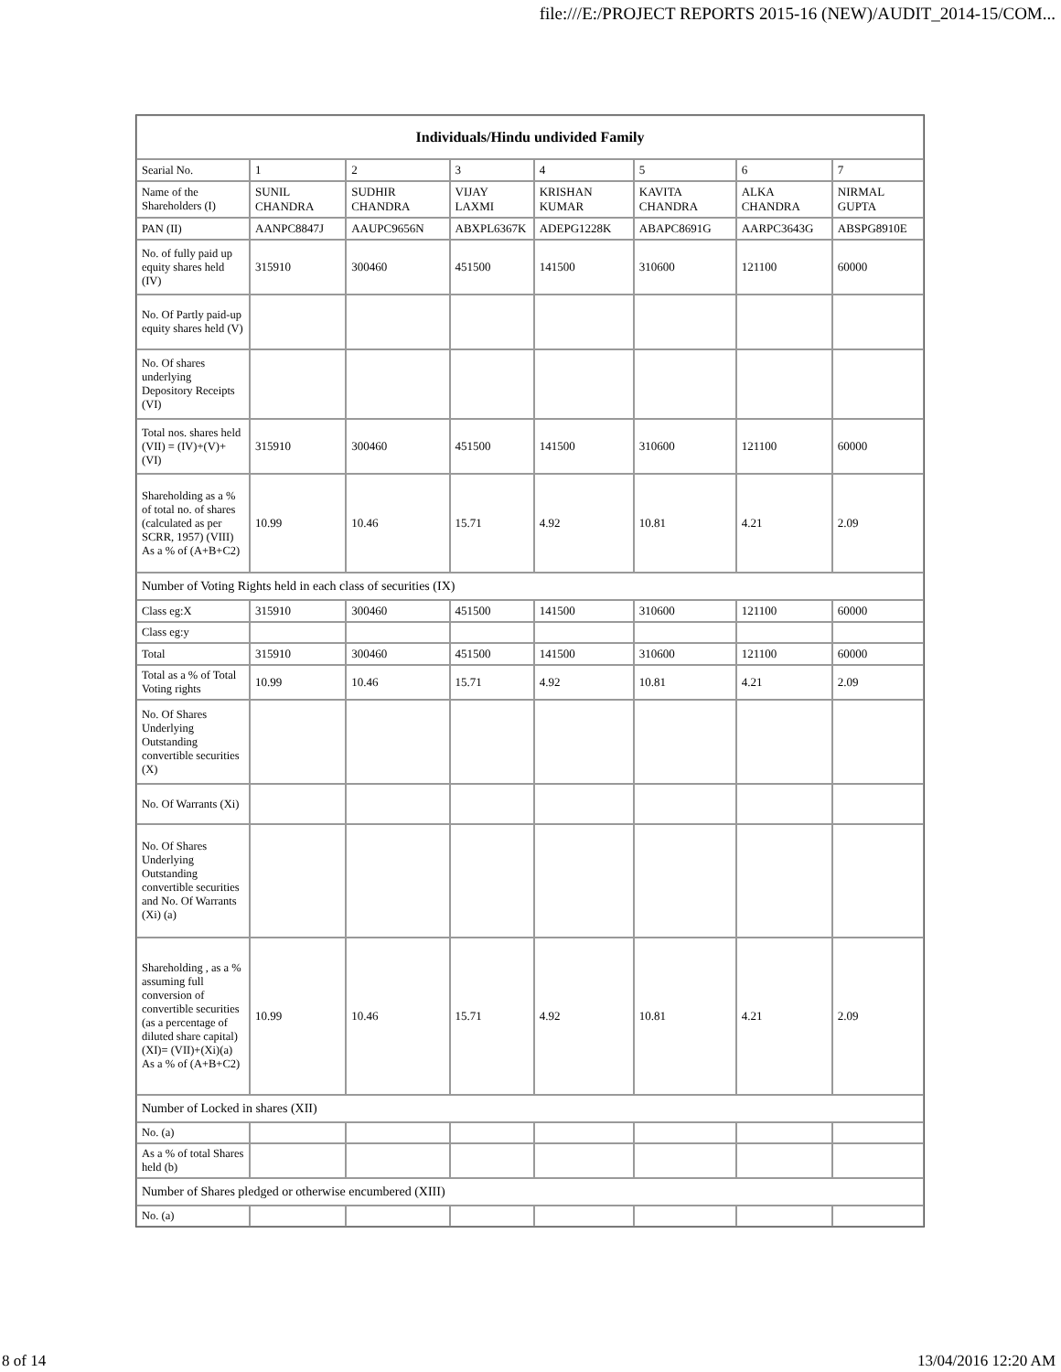file:///E:/PROJECT REPORTS 2015-16 (NEW)/AUDIT_2014-15/COM...
| Individuals/Hindu undivided Family | | | | | | | |
| --- | --- | --- | --- | --- | --- | --- | --- |
| Searial No. | 1 | 2 | 3 | 4 | 5 | 6 | 7 |
| Name of the Shareholders (I) | SUNIL CHANDRA | SUDHIR CHANDRA | VIJAY LAXMI | KRISHAN KUMAR | KAVITA CHANDRA | ALKA CHANDRA | NIRMAL GUPTA |
| PAN (II) | AANPC8847J | AAUPC9656N | ABXPL6367K | ADEPG1228K | ABAPC8691G | AARPC3643G | ABSPG8910E |
| No. of fully paid up equity shares held (IV) | 315910 | 300460 | 451500 | 141500 | 310600 | 121100 | 60000 |
| No. Of Partly paid-up equity shares held (V) | | | | | | | |
| No. Of shares underlying Depository Receipts (VI) | | | | | | | |
| Total nos. shares held (VII) = (IV)+(V)+ (VI) | 315910 | 300460 | 451500 | 141500 | 310600 | 121100 | 60000 |
| Shareholding as a % of total no. of shares (calculated as per SCRR, 1957) (VIII) As a % of (A+B+C2) | 10.99 | 10.46 | 15.71 | 4.92 | 10.81 | 4.21 | 2.09 |
| Number of Voting Rights held in each class of securities (IX) | | | | | | | |
| Class eg:X | 315910 | 300460 | 451500 | 141500 | 310600 | 121100 | 60000 |
| Class eg:y | | | | | | | |
| Total | 315910 | 300460 | 451500 | 141500 | 310600 | 121100 | 60000 |
| Total as a % of Total Voting rights | 10.99 | 10.46 | 15.71 | 4.92 | 10.81 | 4.21 | 2.09 |
| No. Of Shares Underlying Outstanding convertible securities (X) | | | | | | | |
| No. Of Warrants (Xi) | | | | | | | |
| No. Of Shares Underlying Outstanding convertible securities and No. Of Warrants (Xi) (a) | | | | | | | |
| Shareholding , as a % assuming full conversion of convertible securities (as a percentage of diluted share capital) (XI)= (VII)+(Xi)(a) As a % of (A+B+C2) | 10.99 | 10.46 | 15.71 | 4.92 | 10.81 | 4.21 | 2.09 |
| Number of Locked in shares (XII) | | | | | | | |
| No. (a) | | | | | | | |
| As a % of total Shares held (b) | | | | | | | |
| Number of Shares pledged or otherwise encumbered (XIII) | | | | | | | |
| No. (a) | | | | | | | |
8 of 14 13/04/2016 12:20 AM